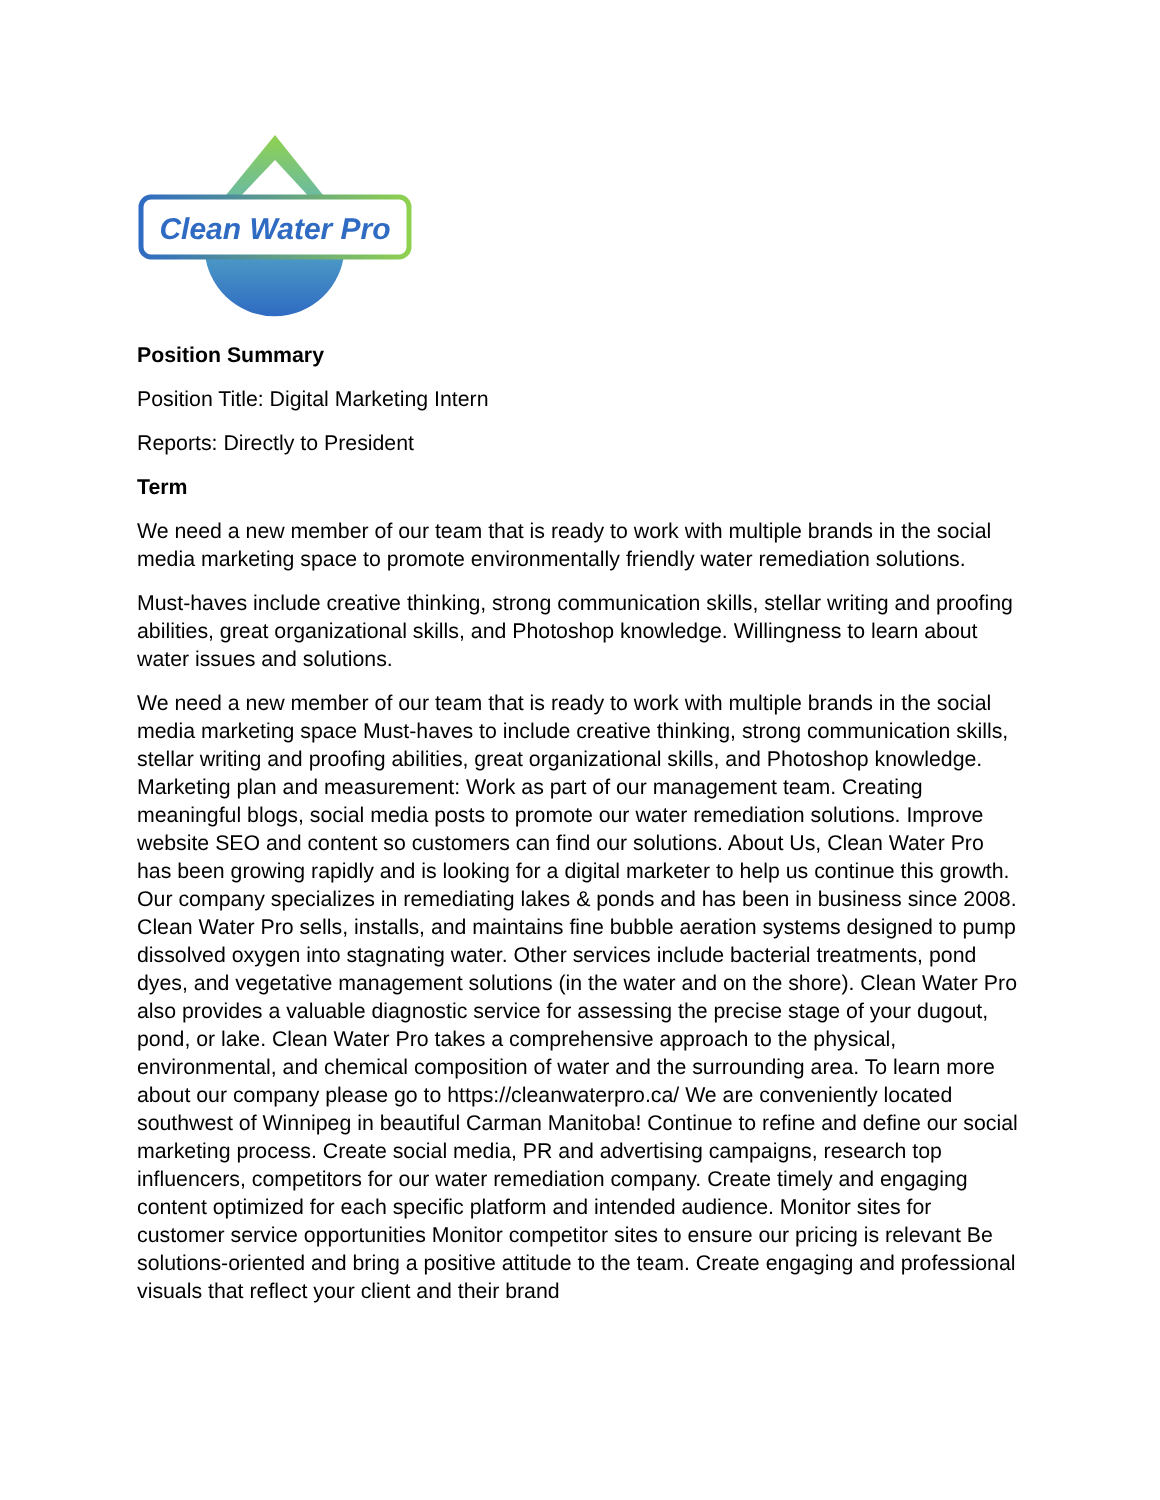Clean Water Pro
Position Summary
Position Title: Digital Marketing Intern
Reports: Directly to President
Term
We need a new member of our team that is ready to work with multiple brands in the social media marketing space to promote environmentally friendly water remediation solutions.
Must-haves include creative thinking, strong communication skills, stellar writing and proofing abilities, great organizational skills, and Photoshop knowledge. Willingness to learn about water issues and solutions.
We need a new member of our team that is ready to work with multiple brands in the social media marketing space Must-haves to include creative thinking, strong communication skills, stellar writing and proofing abilities, great organizational skills, and Photoshop knowledge. Marketing plan and measurement: Work as part of our management team. Creating meaningful blogs, social media posts to promote our water remediation solutions. Improve website SEO and content so customers can find our solutions. About Us, Clean Water Pro has been growing rapidly and is looking for a digital marketer to help us continue this growth. Our company specializes in remediating lakes & ponds and has been in business since 2008. Clean Water Pro sells, installs, and maintains fine bubble aeration systems designed to pump dissolved oxygen into stagnating water. Other services include bacterial treatments, pond dyes, and vegetative management solutions (in the water and on the shore). Clean Water Pro also provides a valuable diagnostic service for assessing the precise stage of your dugout, pond, or lake. Clean Water Pro takes a comprehensive approach to the physical, environmental, and chemical composition of water and the surrounding area. To learn more about our company please go to https://cleanwaterpro.ca/ We are conveniently located southwest of Winnipeg in beautiful Carman Manitoba! Continue to refine and define our social marketing process. Create social media, PR and advertising campaigns, research top influencers, competitors for our water remediation company. Create timely and engaging content optimized for each specific platform and intended audience. Monitor sites for customer service opportunities Monitor competitor sites to ensure our pricing is relevant Be solutions-oriented and bring a positive attitude to the team. Create engaging and professional visuals that reflect your client and their brand